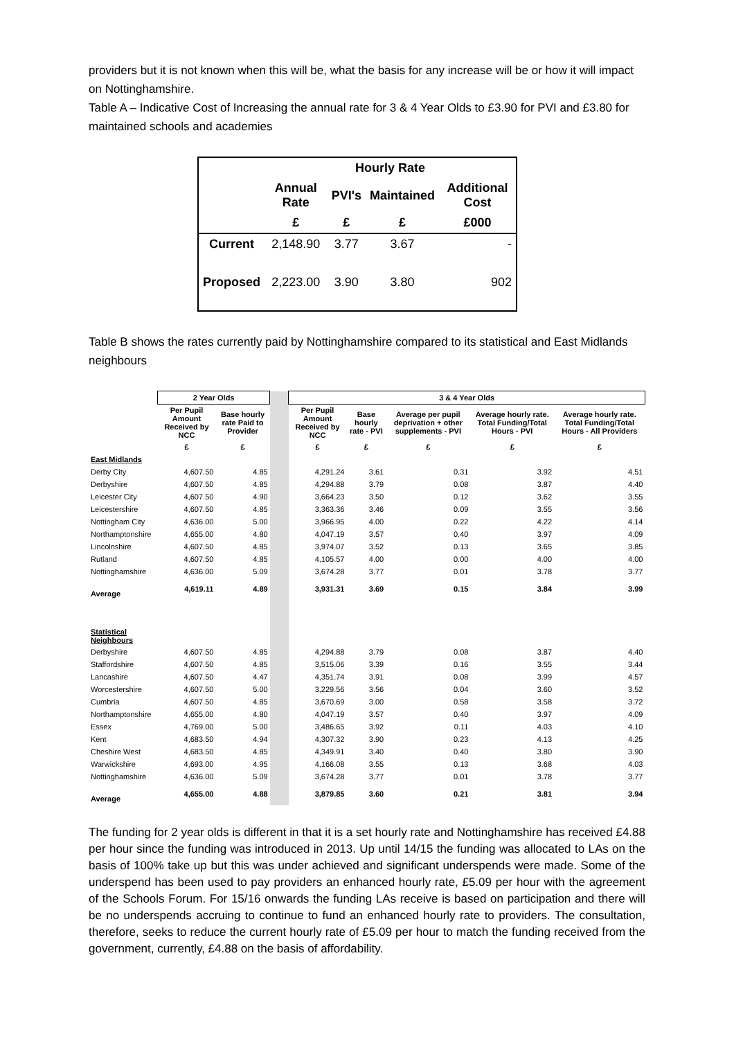providers but it is not known when this will be, what the basis for any increase will be or how it will impact on Nottinghamshire.
Table A – Indicative Cost of Increasing the annual rate for 3 & 4 Year Olds to £3.90 for PVI and £3.80 for maintained schools and academies
| | Hourly Rate | | | |
| --- | --- | --- | --- | --- |
| | Annual Rate | PVI's | Maintained | Additional Cost |
| | £ | £ | £ | £000 |
| Current | 2,148.90 | 3.77 | 3.67 | - |
| Proposed | 2,223.00 | 3.90 | 3.80 | 902 |
Table B shows the rates currently paid by Nottinghamshire compared to its statistical and East Midlands neighbours
| | 2 Year Olds | | | 3 & 4 Year Olds | | | | |
| --- | --- | --- | --- | --- | --- | --- | --- | --- |
| | Per Pupil Amount Received by NCC | Base hourly rate Paid to Provider | | Per Pupil Amount Received by NCC | Base hourly rate - PVI | Average per pupil deprivation + other supplements - PVI | Average hourly rate. Total Funding/Total Hours - PVI | Average hourly rate. Total Funding/Total Hours - All Providers |
| | £ | £ | | £ | £ | £ | £ | £ |
| East Midlands | | | | | | | | |
| Derby City | 4,607.50 | 4.85 | | 4,291.24 | 3.61 | 0.31 | 3.92 | 4.51 |
| Derbyshire | 4,607.50 | 4.85 | | 4,294.88 | 3.79 | 0.08 | 3.87 | 4.40 |
| Leicester City | 4,607.50 | 4.90 | | 3,664.23 | 3.50 | 0.12 | 3.62 | 3.55 |
| Leicestershire | 4,607.50 | 4.85 | | 3,363.36 | 3.46 | 0.09 | 3.55 | 3.56 |
| Nottingham City | 4,636.00 | 5.00 | | 3,966.95 | 4.00 | 0.22 | 4.22 | 4.14 |
| Northamptonshire | 4,655.00 | 4.80 | | 4,047.19 | 3.57 | 0.40 | 3.97 | 4.09 |
| Lincolnshire | 4,607.50 | 4.85 | | 3,974.07 | 3.52 | 0.13 | 3.65 | 3.85 |
| Rutland | 4,607.50 | 4.85 | | 4,105.57 | 4.00 | 0.00 | 4.00 | 4.00 |
| Nottinghamshire | 4,636.00 | 5.09 | | 3,674.28 | 3.77 | 0.01 | 3.78 | 3.77 |
| Average | 4,619.11 | 4.89 | | 3,931.31 | 3.69 | 0.15 | 3.84 | 3.99 |
| Statistical Neighbours | | | | | | | | |
| Derbyshire | 4,607.50 | 4.85 | | 4,294.88 | 3.79 | 0.08 | 3.87 | 4.40 |
| Staffordshire | 4,607.50 | 4.85 | | 3,515.06 | 3.39 | 0.16 | 3.55 | 3.44 |
| Lancashire | 4,607.50 | 4.47 | | 4,351.74 | 3.91 | 0.08 | 3.99 | 4.57 |
| Worcestershire | 4,607.50 | 5.00 | | 3,229.56 | 3.56 | 0.04 | 3.60 | 3.52 |
| Cumbria | 4,607.50 | 4.85 | | 3,670.69 | 3.00 | 0.58 | 3.58 | 3.72 |
| Northamptonshire | 4,655.00 | 4.80 | | 4,047.19 | 3.57 | 0.40 | 3.97 | 4.09 |
| Essex | 4,769.00 | 5.00 | | 3,486.65 | 3.92 | 0.11 | 4.03 | 4.10 |
| Kent | 4,683.50 | 4.94 | | 4,307.32 | 3.90 | 0.23 | 4.13 | 4.25 |
| Cheshire West | 4,683.50 | 4.85 | | 4,349.91 | 3.40 | 0.40 | 3.80 | 3.90 |
| Warwickshire | 4,693.00 | 4.95 | | 4,166.08 | 3.55 | 0.13 | 3.68 | 4.03 |
| Nottinghamshire | 4,636.00 | 5.09 | | 3,674.28 | 3.77 | 0.01 | 3.78 | 3.77 |
| Average | 4,655.00 | 4.88 | | 3,879.85 | 3.60 | 0.21 | 3.81 | 3.94 |
The funding for 2 year olds is different in that it is a set hourly rate and Nottinghamshire has received £4.88 per hour since the funding was introduced in 2013. Up until 14/15 the funding was allocated to LAs on the basis of 100% take up but this was under achieved and significant underspends were made. Some of the underspend has been used to pay providers an enhanced hourly rate, £5.09 per hour with the agreement of the Schools Forum. For 15/16 onwards the funding LAs receive is based on participation and there will be no underspends accruing to continue to fund an enhanced hourly rate to providers. The consultation, therefore, seeks to reduce the current hourly rate of £5.09 per hour to match the funding received from the government, currently, £4.88 on the basis of affordability.